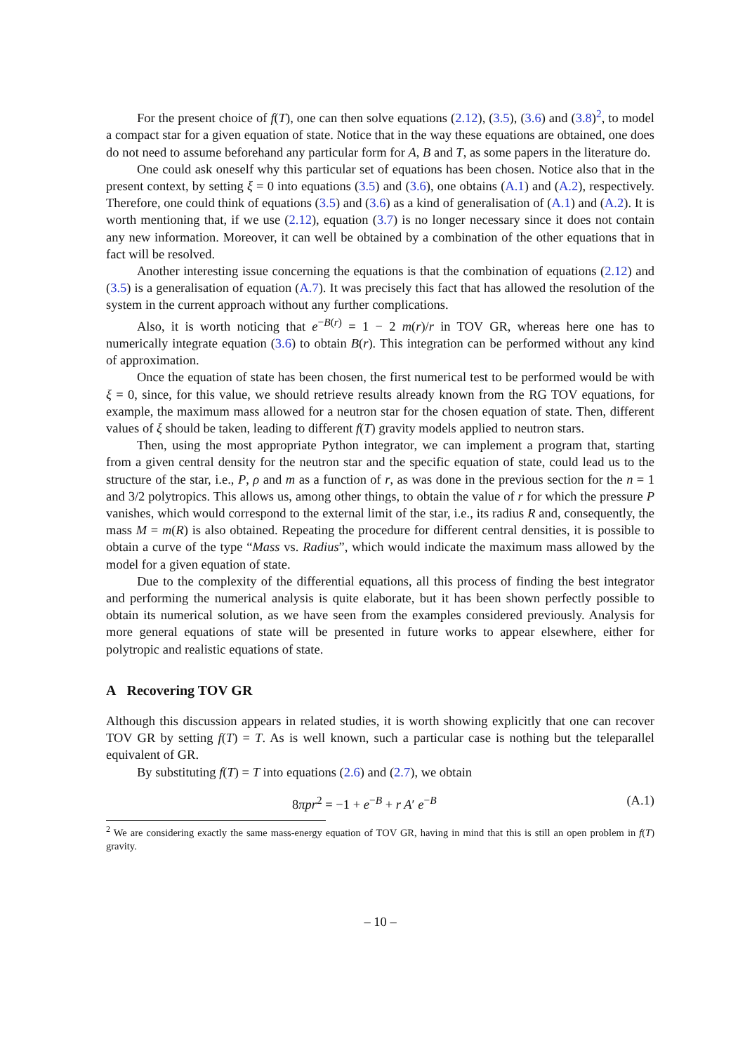For the present choice of f(T), one can then solve equations (2.12), (3.5), (3.6) and (3.8)<sup>2</sup>, to model a compact star for a given equation of state. Notice that in the way these equations are obtained, one does do not need to assume beforehand any particular form for A, B and T, as some papers in the literature do.
One could ask oneself why this particular set of equations has been chosen. Notice also that in the present context, by setting ξ = 0 into equations (3.5) and (3.6), one obtains (A.1) and (A.2), respectively. Therefore, one could think of equations (3.5) and (3.6) as a kind of generalisation of (A.1) and (A.2). It is worth mentioning that, if we use (2.12), equation (3.7) is no longer necessary since it does not contain any new information. Moreover, it can well be obtained by a combination of the other equations that in fact will be resolved.
Another interesting issue concerning the equations is that the combination of equations (2.12) and (3.5) is a generalisation of equation (A.7). It was precisely this fact that has allowed the resolution of the system in the current approach without any further complications.
Also, it is worth noticing that e<sup>−B(r)</sup> = 1 − 2 m(r)/r in TOV GR, whereas here one has to numerically integrate equation (3.6) to obtain B(r). This integration can be performed without any kind of approximation.
Once the equation of state has been chosen, the first numerical test to be performed would be with ξ = 0, since, for this value, we should retrieve results already known from the RG TOV equations, for example, the maximum mass allowed for a neutron star for the chosen equation of state. Then, different values of ξ should be taken, leading to different f(T) gravity models applied to neutron stars.
Then, using the most appropriate Python integrator, we can implement a program that, starting from a given central density for the neutron star and the specific equation of state, could lead us to the structure of the star, i.e., P, ρ and m as a function of r, as was done in the previous section for the n = 1 and 3/2 polytropics. This allows us, among other things, to obtain the value of r for which the pressure P vanishes, which would correspond to the external limit of the star, i.e., its radius R and, consequently, the mass M = m(R) is also obtained. Repeating the procedure for different central densities, it is possible to obtain a curve of the type “Mass vs. Radius”, which would indicate the maximum mass allowed by the model for a given equation of state.
Due to the complexity of the differential equations, all this process of finding the best integrator and performing the numerical analysis is quite elaborate, but it has been shown perfectly possible to obtain its numerical solution, as we have seen from the examples considered previously. Analysis for more general equations of state will be presented in future works to appear elsewhere, either for polytropic and realistic equations of state.
A Recovering TOV GR
Although this discussion appears in related studies, it is worth showing explicitly that one can recover TOV GR by setting f(T) = T. As is well known, such a particular case is nothing but the teleparallel equivalent of GR.
By substituting f(T) = T into equations (2.6) and (2.7), we obtain
8πpr<sup>2</sup> = −1 + e<sup>−B</sup> + r A′ e<sup>−B</sup> (A.1)
<sup>2</sup> We are considering exactly the same mass-energy equation of TOV GR, having in mind that this is still an open problem in f(T) gravity.
– 10 –